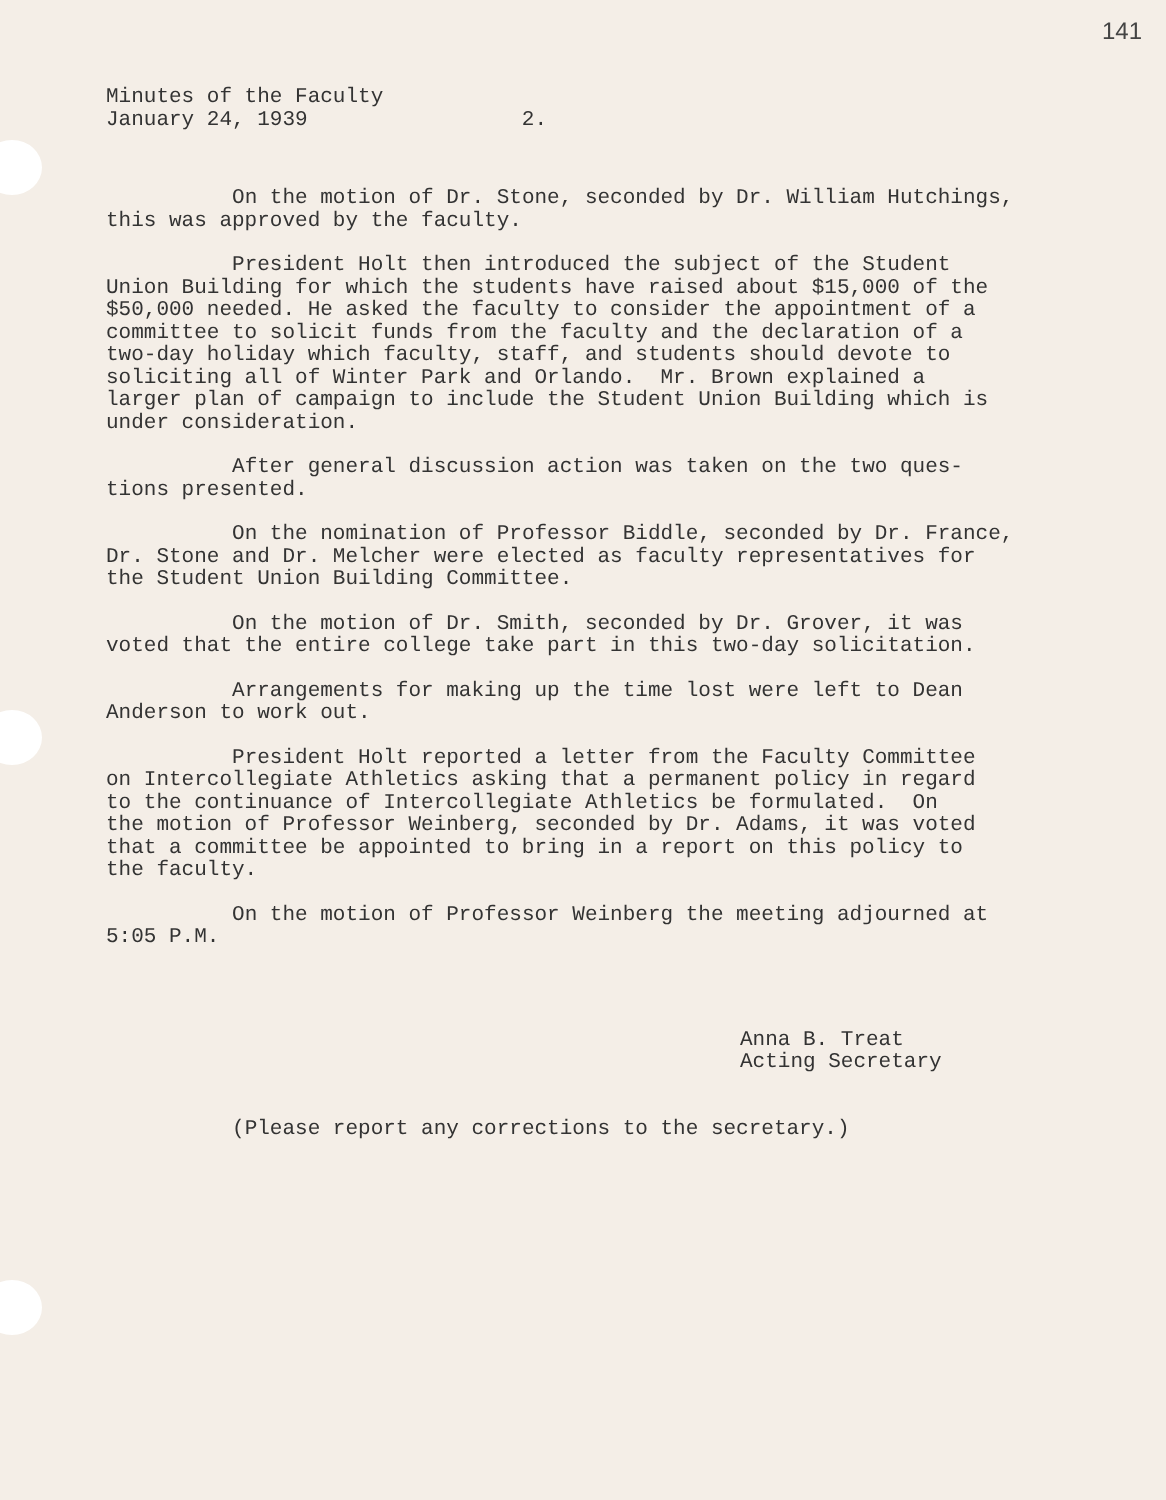141
Minutes of the Faculty January 24, 1939 2.
On the motion of Dr. Stone, seconded by Dr. William Hutchings, this was approved by the faculty.
President Holt then introduced the subject of the Student Union Building for which the students have raised about $15,000 of the $50,000 needed. He asked the faculty to consider the appointment of a committee to solicit funds from the faculty and the declaration of a two-day holiday which faculty, staff, and students should devote to soliciting all of Winter Park and Orlando. Mr. Brown explained a larger plan of campaign to include the Student Union Building which is under consideration.
After general discussion action was taken on the two ques- tions presented.
On the nomination of Professor Biddle, seconded by Dr. France, Dr. Stone and Dr. Melcher were elected as faculty representatives for the Student Union Building Committee.
On the motion of Dr. Smith, seconded by Dr. Grover, it was voted that the entire college take part in this two-day solicitation.
Arrangements for making up the time lost were left to Dean Anderson to work out.
President Holt reported a letter from the Faculty Committee on Intercollegiate Athletics asking that a permanent policy in regard to the continuance of Intercollegiate Athletics be formulated. On the motion of Professor Weinberg, seconded by Dr. Adams, it was voted that a committee be appointed to bring in a report on this policy to the faculty.
On the motion of Professor Weinberg the meeting adjourned at 5:05 P.M.
Anna B. Treat Acting Secretary
(Please report any corrections to the secretary.)